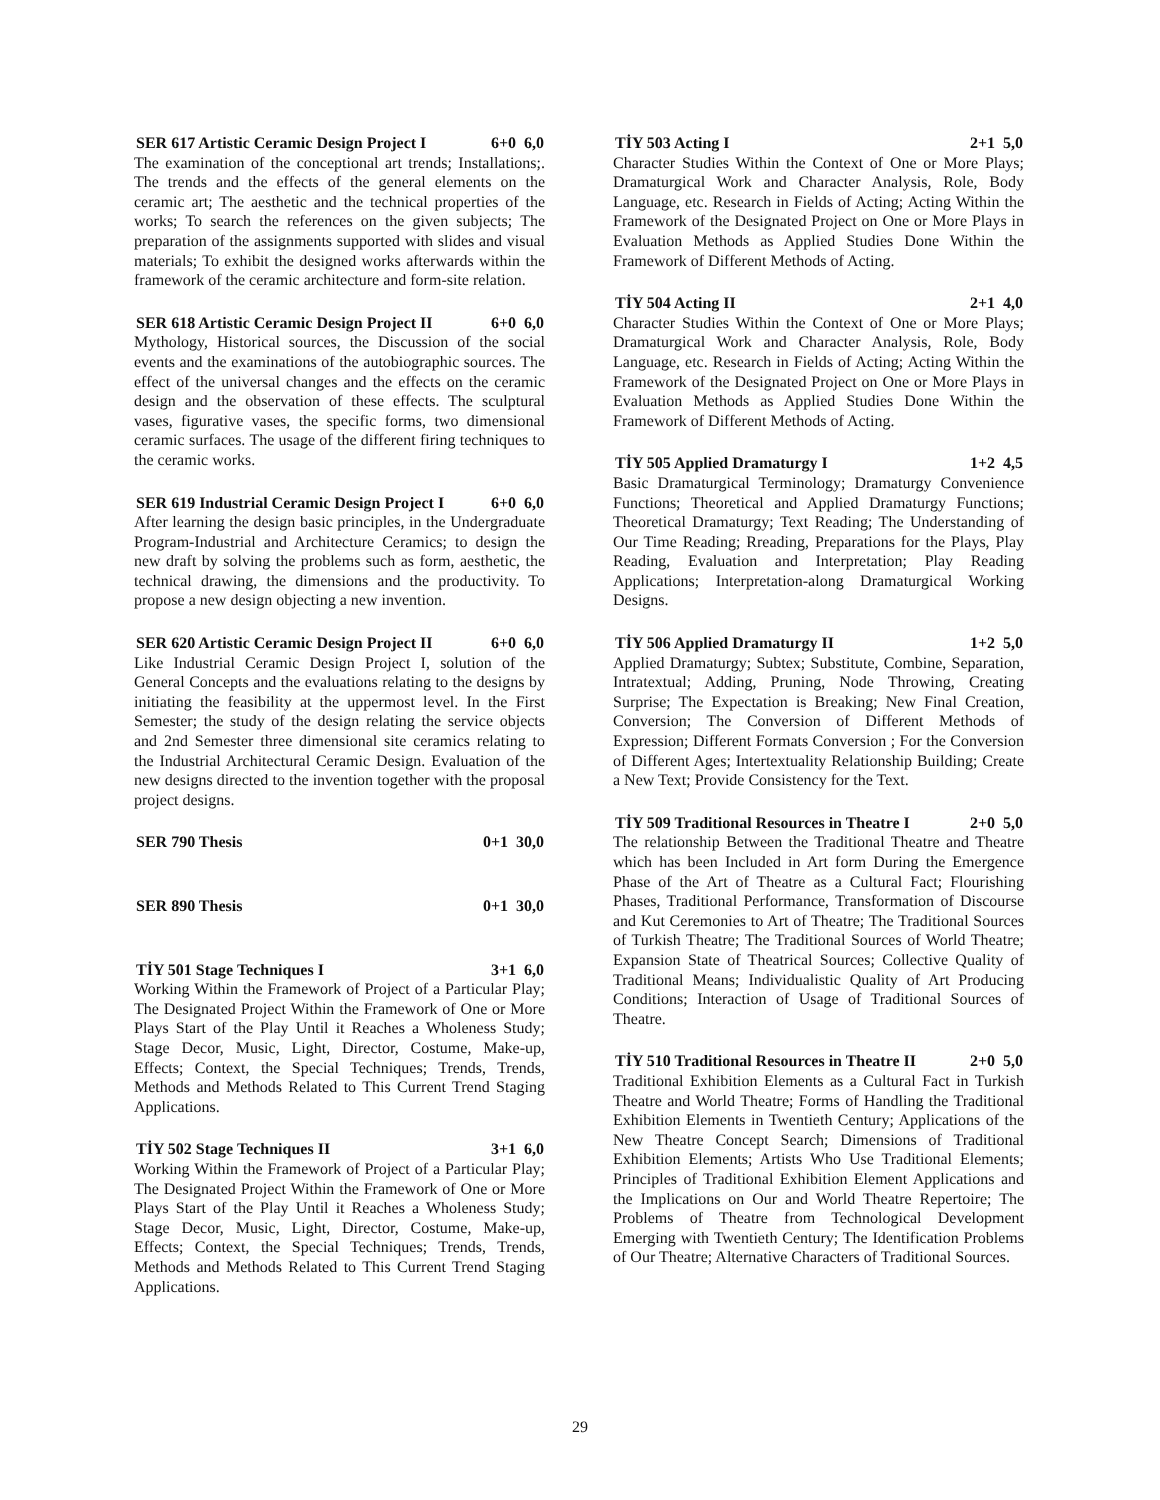SER 617 Artistic Ceramic Design Project I 6+0 6,0
The examination of the conceptional art trends; Installations;. The trends and the effects of the general elements on the ceramic art; The aesthetic and the technical properties of the works; To search the references on the given subjects; The preparation of the assignments supported with slides and visual materials; To exhibit the designed works afterwards within the framework of the ceramic architecture and form-site relation.
SER 618 Artistic Ceramic Design Project II 6+0 6,0
Mythology, Historical sources, the Discussion of the social events and the examinations of the autobiographic sources. The effect of the universal changes and the effects on the ceramic design and the observation of these effects. The sculptural vases, figurative vases, the specific forms, two dimensional ceramic surfaces. The usage of the different firing techniques to the ceramic works.
SER 619 Industrial Ceramic Design Project I 6+0 6,0
After learning the design basic principles, in the Undergraduate Program-Industrial and Architecture Ceramics; to design the new draft by solving the problems such as form, aesthetic, the technical drawing, the dimensions and the productivity. To propose a new design objecting a new invention.
SER 620 Artistic Ceramic Design Project II 6+0 6,0
Like Industrial Ceramic Design Project I, solution of the General Concepts and the evaluations relating to the designs by initiating the feasibility at the uppermost level. In the First Semester; the study of the design relating the service objects and 2nd Semester three dimensional site ceramics relating to the Industrial Architectural Ceramic Design. Evaluation of the new designs directed to the invention together with the proposal project designs.
SER 790 Thesis 0+1 30,0
SER 890 Thesis 0+1 30,0
TİY 501 Stage Techniques I 3+1 6,0
Working Within the Framework of Project of a Particular Play; The Designated Project Within the Framework of One or More Plays Start of the Play Until it Reaches a Wholeness Study; Stage Decor, Music, Light, Director, Costume, Make-up, Effects; Context, the Special Techniques; Trends, Trends, Methods and Methods Related to This Current Trend Staging Applications.
TİY 502 Stage Techniques II 3+1 6,0
Working Within the Framework of Project of a Particular Play; The Designated Project Within the Framework of One or More Plays Start of the Play Until it Reaches a Wholeness Study; Stage Decor, Music, Light, Director, Costume, Make-up, Effects; Context, the Special Techniques; Trends, Trends, Methods and Methods Related to This Current Trend Staging Applications.
TİY 503 Acting I 2+1 5,0
Character Studies Within the Context of One or More Plays; Dramaturgical Work and Character Analysis, Role, Body Language, etc. Research in Fields of Acting; Acting Within the Framework of the Designated Project on One or More Plays in Evaluation Methods as Applied Studies Done Within the Framework of Different Methods of Acting.
TİY 504 Acting II 2+1 4,0
Character Studies Within the Context of One or More Plays; Dramaturgical Work and Character Analysis, Role, Body Language, etc. Research in Fields of Acting; Acting Within the Framework of the Designated Project on One or More Plays in Evaluation Methods as Applied Studies Done Within the Framework of Different Methods of Acting.
TİY 505 Applied Dramaturgy I 1+2 4,5
Basic Dramaturgical Terminology; Dramaturgy Convenience Functions; Theoretical and Applied Dramaturgy Functions; Theoretical Dramaturgy; Text Reading; The Understanding of Our Time Reading; Rreading, Preparations for the Plays, Play Reading, Evaluation and Interpretation; Play Reading Applications; Interpretation-along Dramaturgical Working Designs.
TİY 506 Applied Dramaturgy II 1+2 5,0
Applied Dramaturgy; Subtex; Substitute, Combine, Separation, Intratextual; Adding, Pruning, Node Throwing, Creating Surprise; The Expectation is Breaking; New Final Creation, Conversion; The Conversion of Different Methods of Expression; Different Formats Conversion ; For the Conversion of Different Ages; Intertextuality Relationship Building; Create a New Text; Provide Consistency for the Text.
TİY 509 Traditional Resources in Theatre I 2+0 5,0
The relationship Between the Traditional Theatre and Theatre which has been Included in Art form During the Emergence Phase of the Art of Theatre as a Cultural Fact; Flourishing Phases, Traditional Performance, Transformation of Discourse and Kut Ceremonies to Art of Theatre; The Traditional Sources of Turkish Theatre; The Traditional Sources of World Theatre; Expansion State of Theatrical Sources; Collective Quality of Traditional Means; Individualistic Quality of Art Producing Conditions; Interaction of Usage of Traditional Sources of Theatre.
TİY 510 Traditional Resources in Theatre II 2+0 5,0
Traditional Exhibition Elements as a Cultural Fact in Turkish Theatre and World Theatre; Forms of Handling the Traditional Exhibition Elements in Twentieth Century; Applications of the New Theatre Concept Search; Dimensions of Traditional Exhibition Elements; Artists Who Use Traditional Elements; Principles of Traditional Exhibition Element Applications and the Implications on Our and World Theatre Repertoire; The Problems of Theatre from Technological Development Emerging with Twentieth Century; The Identification Problems of Our Theatre; Alternative Characters of Traditional Sources.
29